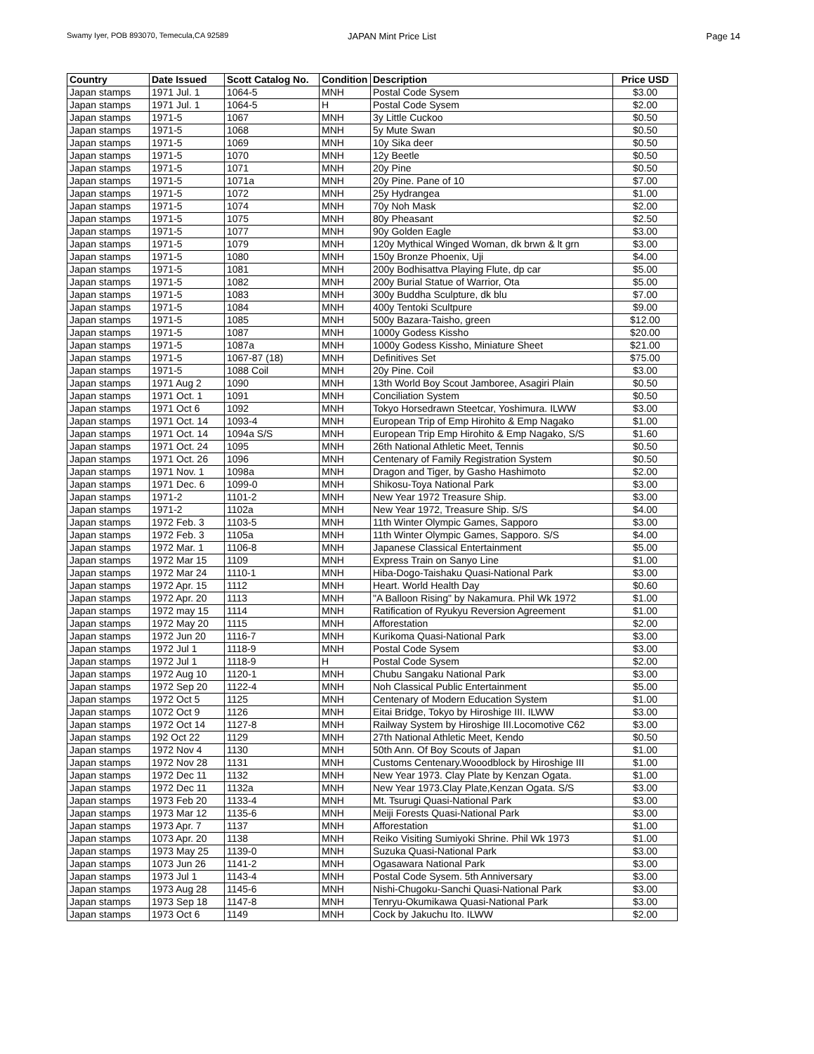Swamy Iyer, POB 893070, Temecula,CA 92589
JAPAN Mint Price List Page 14
| Country | Date Issued | Scott Catalog No. | Condition | Description | Price USD |
| --- | --- | --- | --- | --- | --- |
| Japan stamps | 1971 Jul. 1 | 1064-5 | MNH | Postal Code Sysem | $3.00 |
| Japan stamps | 1971 Jul. 1 | 1064-5 | H | Postal Code Sysem | $2.00 |
| Japan stamps | 1971-5 | 1067 | MNH | 3y Little Cuckoo | $0.50 |
| Japan stamps | 1971-5 | 1068 | MNH | 5y Mute Swan | $0.50 |
| Japan stamps | 1971-5 | 1069 | MNH | 10y Sika deer | $0.50 |
| Japan stamps | 1971-5 | 1070 | MNH | 12y Beetle | $0.50 |
| Japan stamps | 1971-5 | 1071 | MNH | 20y Pine | $0.50 |
| Japan stamps | 1971-5 | 1071a | MNH | 20y Pine. Pane of 10 | $7.00 |
| Japan stamps | 1971-5 | 1072 | MNH | 25y Hydrangea | $1.00 |
| Japan stamps | 1971-5 | 1074 | MNH | 70y Noh Mask | $2.00 |
| Japan stamps | 1971-5 | 1075 | MNH | 80y Pheasant | $2.50 |
| Japan stamps | 1971-5 | 1077 | MNH | 90y Golden Eagle | $3.00 |
| Japan stamps | 1971-5 | 1079 | MNH | 120y Mythical Winged Woman, dk brwn & lt grn | $3.00 |
| Japan stamps | 1971-5 | 1080 | MNH | 150y Bronze Phoenix, Uji | $4.00 |
| Japan stamps | 1971-5 | 1081 | MNH | 200y Bodhisattva Playing Flute, dp car | $5.00 |
| Japan stamps | 1971-5 | 1082 | MNH | 200y Burial Statue of Warrior, Ota | $5.00 |
| Japan stamps | 1971-5 | 1083 | MNH | 300y Buddha Sculpture, dk blu | $7.00 |
| Japan stamps | 1971-5 | 1084 | MNH | 400y Tentoki Scultpure | $9.00 |
| Japan stamps | 1971-5 | 1085 | MNH | 500y Bazara-Taisho, green | $12.00 |
| Japan stamps | 1971-5 | 1087 | MNH | 1000y Godess Kissho | $20.00 |
| Japan stamps | 1971-5 | 1087a | MNH | 1000y Godess Kissho, Miniature Sheet | $21.00 |
| Japan stamps | 1971-5 | 1067-87 (18) | MNH | Definitives Set | $75.00 |
| Japan stamps | 1971-5 | 1088 Coil | MNH | 20y Pine. Coil | $3.00 |
| Japan stamps | 1971 Aug 2 | 1090 | MNH | 13th World Boy Scout Jamboree, Asagiri Plain | $0.50 |
| Japan stamps | 1971 Oct. 1 | 1091 | MNH | Conciliation System | $0.50 |
| Japan stamps | 1971 Oct 6 | 1092 | MNH | Tokyo Horsedrawn Steetcar, Yoshimura. ILWW | $3.00 |
| Japan stamps | 1971 Oct. 14 | 1093-4 | MNH | European Trip of Emp Hirohito & Emp Nagako | $1.00 |
| Japan stamps | 1971 Oct. 14 | 1094a S/S | MNH | European Trip Emp Hirohito & Emp Nagako, S/S | $1.60 |
| Japan stamps | 1971 Oct. 24 | 1095 | MNH | 26th National Athletic Meet, Tennis | $0.50 |
| Japan stamps | 1971 Oct. 26 | 1096 | MNH | Centenary of Family Registration System | $0.50 |
| Japan stamps | 1971 Nov. 1 | 1098a | MNH | Dragon and Tiger, by Gasho Hashimoto | $2.00 |
| Japan stamps | 1971 Dec. 6 | 1099-0 | MNH | Shikosu-Toya National Park | $3.00 |
| Japan stamps | 1971-2 | 1101-2 | MNH | New Year 1972 Treasure Ship. | $3.00 |
| Japan stamps | 1971-2 | 1102a | MNH | New Year 1972, Treasure Ship. S/S | $4.00 |
| Japan stamps | 1972 Feb. 3 | 1103-5 | MNH | 11th Winter Olympic Games, Sapporo | $3.00 |
| Japan stamps | 1972 Feb. 3 | 1105a | MNH | 11th Winter Olympic Games, Sapporo. S/S | $4.00 |
| Japan stamps | 1972 Mar. 1 | 1106-8 | MNH | Japanese Classical Entertainment | $5.00 |
| Japan stamps | 1972 Mar 15 | 1109 | MNH | Express Train on Sanyo Line | $1.00 |
| Japan stamps | 1972 Mar 24 | 1110-1 | MNH | Hiba-Dogo-Taishaku Quasi-National Park | $3.00 |
| Japan stamps | 1972 Apr. 15 | 1112 | MNH | Heart. World Health Day | $0.60 |
| Japan stamps | 1972 Apr. 20 | 1113 | MNH | "A Balloon Rising" by Nakamura. Phil Wk 1972 | $1.00 |
| Japan stamps | 1972 may 15 | 1114 | MNH | Ratification of Ryukyu Reversion Agreement | $1.00 |
| Japan stamps | 1972 May 20 | 1115 | MNH | Afforestation | $2.00 |
| Japan stamps | 1972 Jun 20 | 1116-7 | MNH | Kurikoma Quasi-National Park | $3.00 |
| Japan stamps | 1972 Jul 1 | 1118-9 | MNH | Postal Code Sysem | $3.00 |
| Japan stamps | 1972 Jul 1 | 1118-9 | H | Postal Code Sysem | $2.00 |
| Japan stamps | 1972 Aug 10 | 1120-1 | MNH | Chubu Sangaku National Park | $3.00 |
| Japan stamps | 1972 Sep 20 | 1122-4 | MNH | Noh Classical Public Entertainment | $5.00 |
| Japan stamps | 1972 Oct 5 | 1125 | MNH | Centenary of Modern Education System | $1.00 |
| Japan stamps | 1072 Oct 9 | 1126 | MNH | Eitai Bridge, Tokyo by Hiroshige III. ILWW | $3.00 |
| Japan stamps | 1972 Oct 14 | 1127-8 | MNH | Railway System by Hiroshige III.Locomotive C62 | $3.00 |
| Japan stamps | 192 Oct 22 | 1129 | MNH | 27th National Athletic Meet, Kendo | $0.50 |
| Japan stamps | 1972 Nov 4 | 1130 | MNH | 50th Ann. Of Boy Scouts of Japan | $1.00 |
| Japan stamps | 1972 Nov 28 | 1131 | MNH | Customs Centenary.Wooodblock by Hiroshige III | $1.00 |
| Japan stamps | 1972 Dec 11 | 1132 | MNH | New Year 1973. Clay Plate by Kenzan Ogata. | $1.00 |
| Japan stamps | 1972 Dec 11 | 1132a | MNH | New Year 1973.Clay Plate,Kenzan Ogata. S/S | $3.00 |
| Japan stamps | 1973 Feb 20 | 1133-4 | MNH | Mt. Tsurugi Quasi-National Park | $3.00 |
| Japan stamps | 1973 Mar 12 | 1135-6 | MNH | Meiji Forests Quasi-National Park | $3.00 |
| Japan stamps | 1973 Apr. 7 | 1137 | MNH | Afforestation | $1.00 |
| Japan stamps | 1073 Apr. 20 | 1138 | MNH | Reiko Visiting Sumiyoki Shrine. Phil Wk 1973 | $1.00 |
| Japan stamps | 1973 May 25 | 1139-0 | MNH | Suzuka Quasi-National Park | $3.00 |
| Japan stamps | 1073 Jun 26 | 1141-2 | MNH | Ogasawara National Park | $3.00 |
| Japan stamps | 1973 Jul 1 | 1143-4 | MNH | Postal Code Sysem. 5th Anniversary | $3.00 |
| Japan stamps | 1973 Aug 28 | 1145-6 | MNH | Nishi-Chugoku-Sanchi Quasi-National Park | $3.00 |
| Japan stamps | 1973 Sep 18 | 1147-8 | MNH | Tenryu-Okumikawa Quasi-National Park | $3.00 |
| Japan stamps | 1973 Oct 6 | 1149 | MNH | Cock by Jakuchu Ito. ILWW | $2.00 |